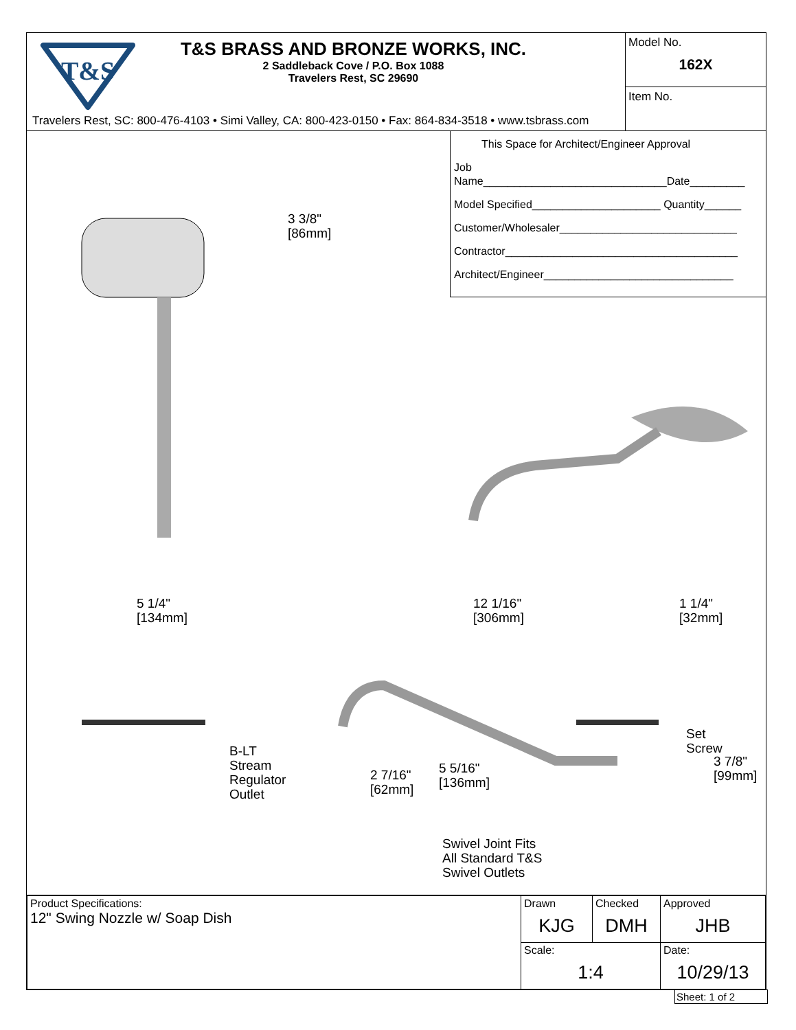T&S
T&S BRASS AND BRONZE WORKS, INC.
2 Saddleback Cove / P.O. Box 1088
Travelers Rest, SC 29690
Travelers Rest, SC: 800-476-4103 • Simi Valley, CA: 800-423-0150 • Fax: 864-834-3518 • www.tsbrass.com
Model No.
162X
Item No.
This Space for Architect/Engineer Approval
Job Name______________________________Date_________
Model Specified_____________________ Quantity______
Customer/Wholesaler_____________________________
Contractor______________________________________
Architect/Engineer_______________________________
3 3/8"
[86mm]
5 1/4"
[134mm]
12 1/16"
[306mm]
1 1/4"
[32mm]
Set
Screw
3 7/8"
[99mm]
B-LT
Stream
Regulator
Outlet
2 7/16"
[62mm]
5 5/16"
[136mm]
Swivel Joint Fits
All Standard T&S
Swivel Outlets
| Product Specifications: 12" Swing Nozzle w/ Soap Dish | Drawn KJG | Checked DMH | Approved JHB |
| | Scale: 1:4 | | Date: 10/29/13 |
Sheet: 1 of 2